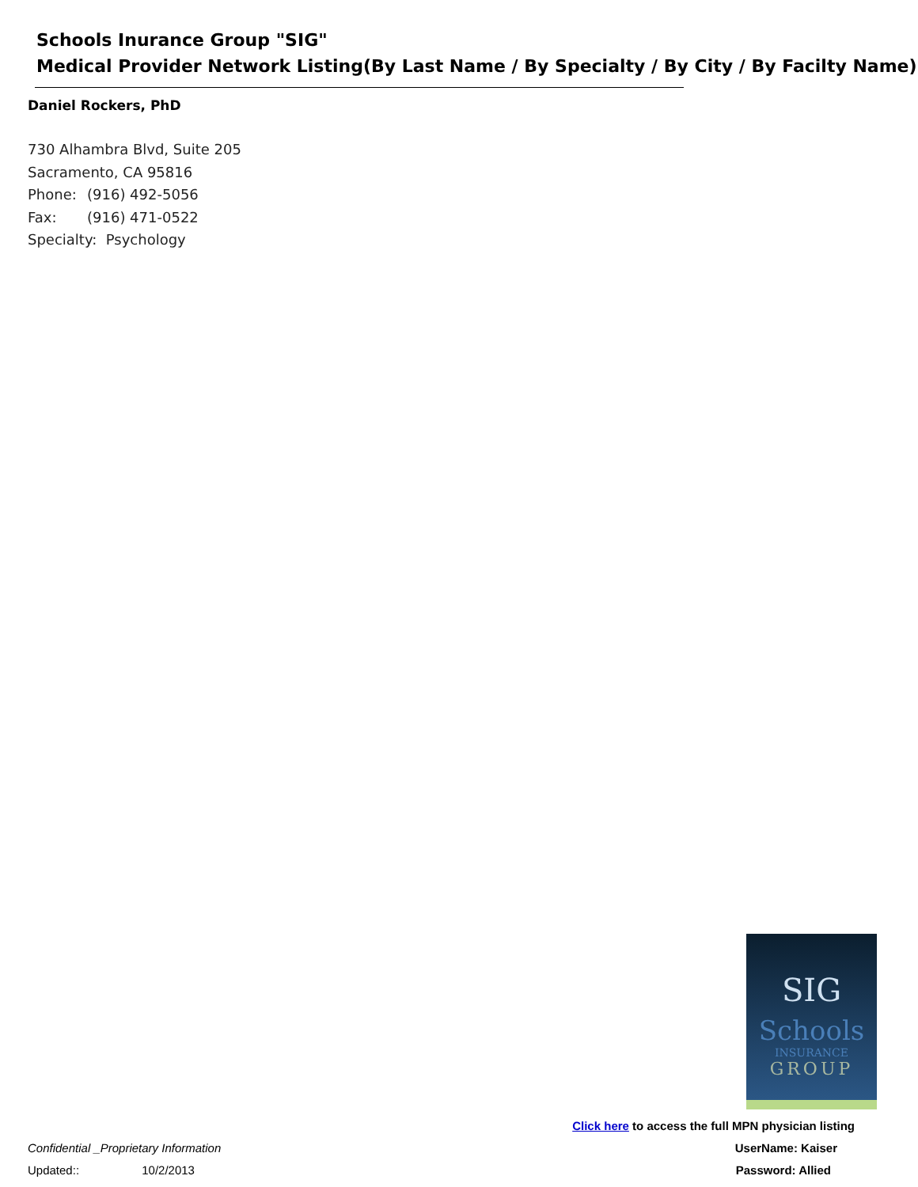Schools Inurance Group "SIG"
Medical Provider Network Listing(By Last Name / By Specialty / By City / By Facilty Name)
Daniel Rockers, PhD
730 Alhambra Blvd, Suite 205
Sacramento, CA 95816
Phone: (916) 492-5056
Fax: (916) 471-0522
Specialty: Psychology
SIG
Schools
INSURANCE
GROUP
Click here to access the full MPN physician listing
Confidential _Proprietary Information UserName: Kaiser
Updated:: 10/2/2013 Password: Allied